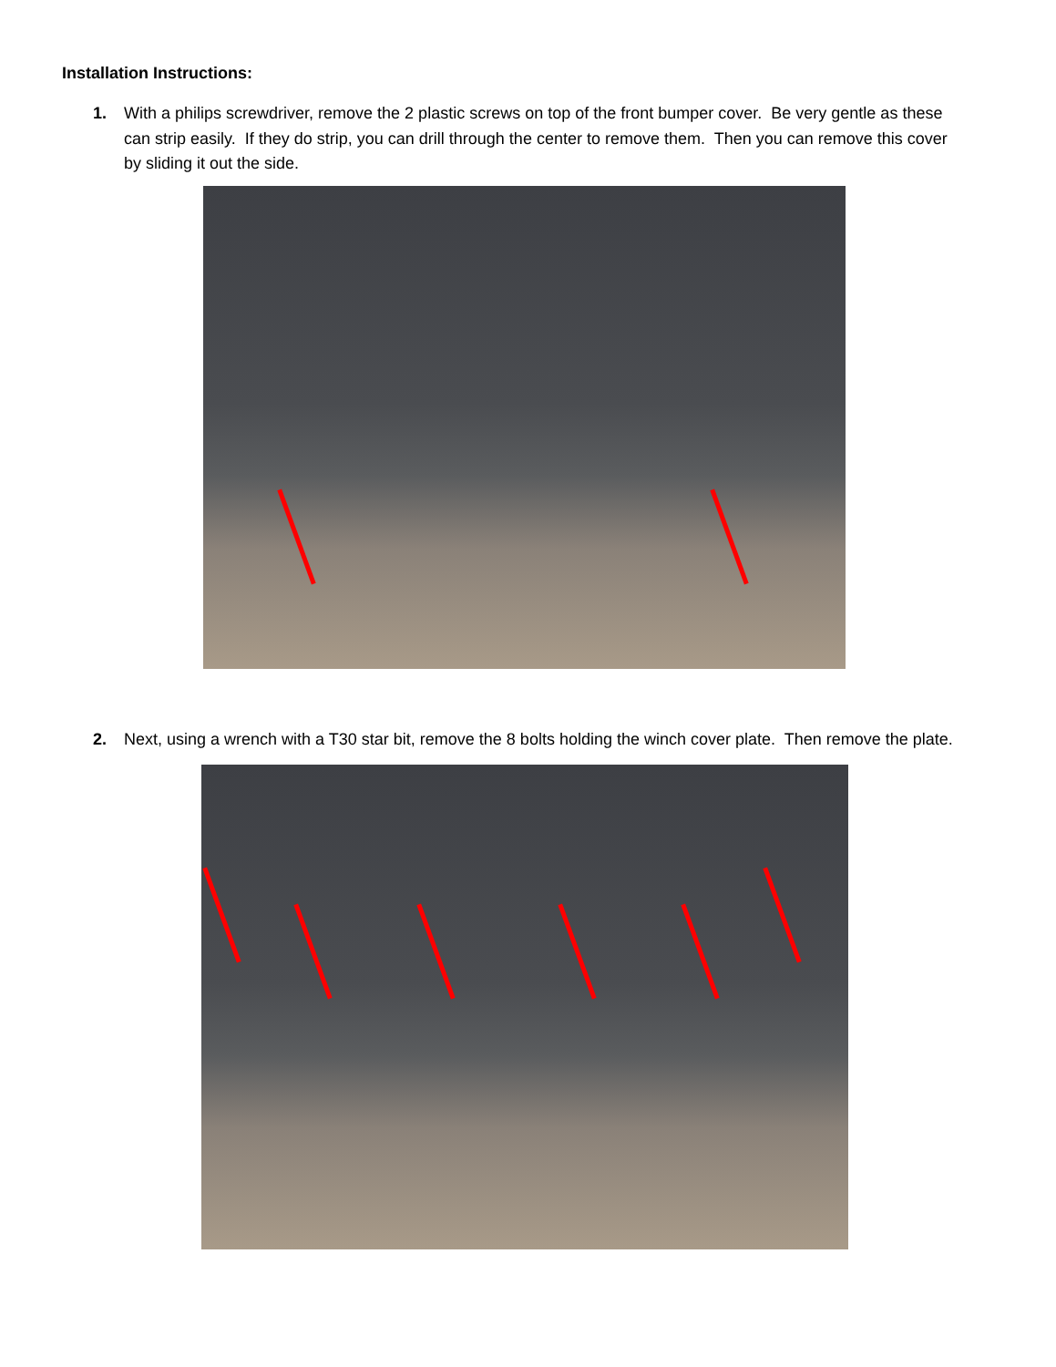Installation Instructions:
1. With a philips screwdriver, remove the 2 plastic screws on top of the front bumper cover. Be very gentle as these can strip easily. If they do strip, you can drill through the center to remove them. Then you can remove this cover by sliding it out the side.
2. Next, using a wrench with a T30 star bit, remove the 8 bolts holding the winch cover plate. Then remove the plate.